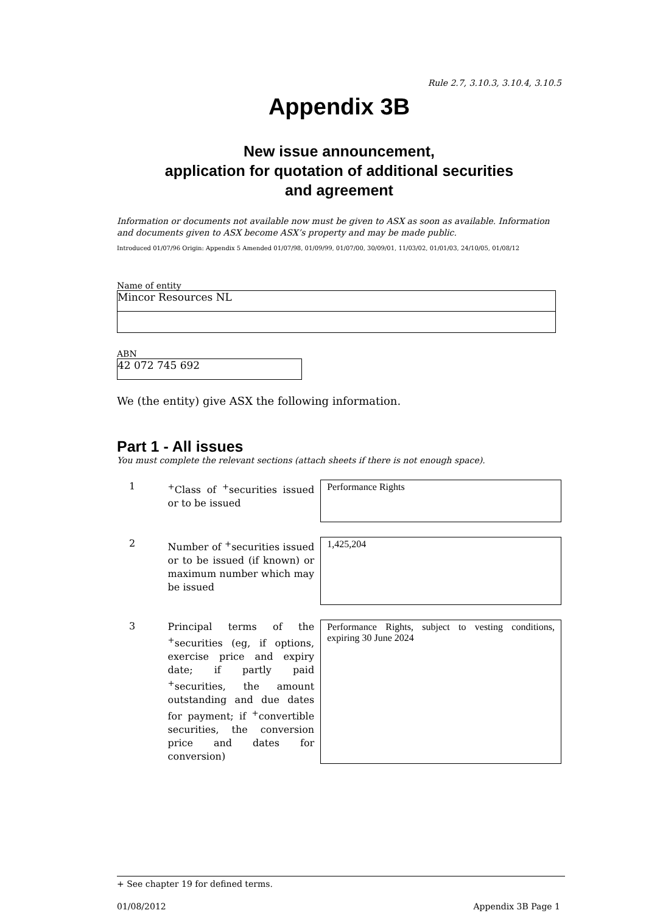Rule 2.7, 3.10.3, 3.10.4, 3.10.5
Appendix 3B
New issue announcement,
application for quotation of additional securities
and agreement
Information or documents not available now must be given to ASX as soon as available. Information and documents given to ASX become ASX’s property and may be made public.
Introduced 01/07/96 Origin: Appendix 5 Amended 01/07/98, 01/09/99, 01/07/00, 30/09/01, 11/03/02, 01/01/03, 24/10/05, 01/08/12
Name of entity
Mincor Resources NL
ABN
42 072 745 692
We (the entity) give ASX the following information.
Part 1 - All issues
You must complete the relevant sections (attach sheets if there is not enough space).
| 1 | <sup>+</sup>Class of <sup>+</sup>securities issued or to be issued | Performance Rights |
| 2 | Number of <sup>+</sup>securities issued or to be issued (if known) or maximum number which may be issued | 1,425,204 |
| 3 | Principal terms of the <sup>+</sup>securities (eg, if options, exercise price and expiry date; if partly paid <sup>+</sup>securities, the amount outstanding and due dates for payment; if <sup>+</sup>convertible securities, the conversion price and dates for conversion) | Performance Rights, subject to vesting conditions, expiring 30 June 2024 |
+ See chapter 19 for defined terms.
01/08/2012 Appendix 3B Page 1